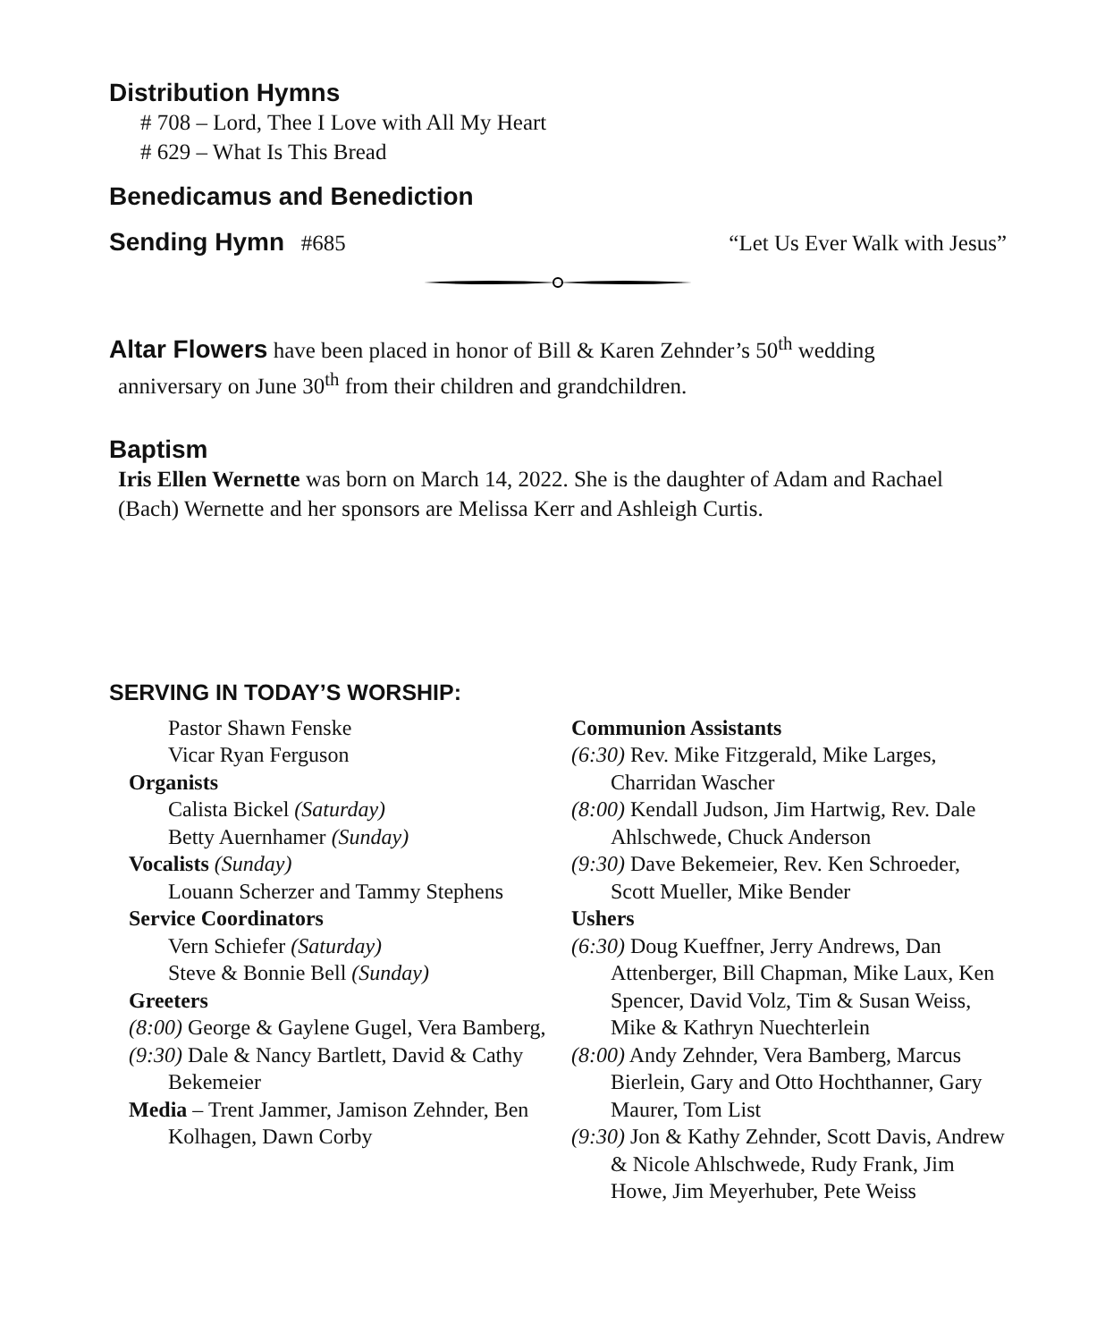Distribution Hymns
# 708 – Lord, Thee I Love with All My Heart
# 629 – What Is This Bread
Benedicamus and Benediction
Sending Hymn #685 “Let Us Ever Walk with Jesus”
Altar Flowers have been placed in honor of Bill & Karen Zehnder’s 50<sup>th</sup> wedding
anniversary on June 30<sup>th</sup> from their children and grandchildren.
Baptism
Iris Ellen Wernette was born on March 14, 2022. She is the daughter of Adam and Rachael (Bach) Wernette and her sponsors are Melissa Kerr and Ashleigh Curtis.
SERVING IN TODAY’S WORSHIP:
Pastor Shawn Fenske
Vicar Ryan Ferguson
Organists
Calista Bickel (Saturday)
Betty Auernhamer (Sunday)
Vocalists (Sunday)
Louann Scherzer and Tammy Stephens
Service Coordinators
Vern Schiefer (Saturday)
Steve & Bonnie Bell (Sunday)
Greeters
(8:00) George & Gaylene Gugel, Vera Bamberg,
(9:30) Dale & Nancy Bartlett, David & Cathy Bekemeier
Media – Trent Jammer, Jamison Zehnder, Ben Kolhagen, Dawn Corby
Communion Assistants
(6:30) Rev. Mike Fitzgerald, Mike Larges, Charridan Wascher
(8:00) Kendall Judson, Jim Hartwig, Rev. Dale Ahlschwede, Chuck Anderson
(9:30) Dave Bekemeier, Rev. Ken Schroeder, Scott Mueller, Mike Bender
Ushers
(6:30) Doug Kueffner, Jerry Andrews, Dan Attenberger, Bill Chapman, Mike Laux, Ken Spencer, David Volz, Tim & Susan Weiss, Mike & Kathryn Nuechterlein
(8:00) Andy Zehnder, Vera Bamberg, Marcus Bierlein, Gary and Otto Hochthanner, Gary Maurer, Tom List
(9:30) Jon & Kathy Zehnder, Scott Davis, Andrew & Nicole Ahlschwede, Rudy Frank, Jim Howe, Jim Meyerhuber, Pete Weiss